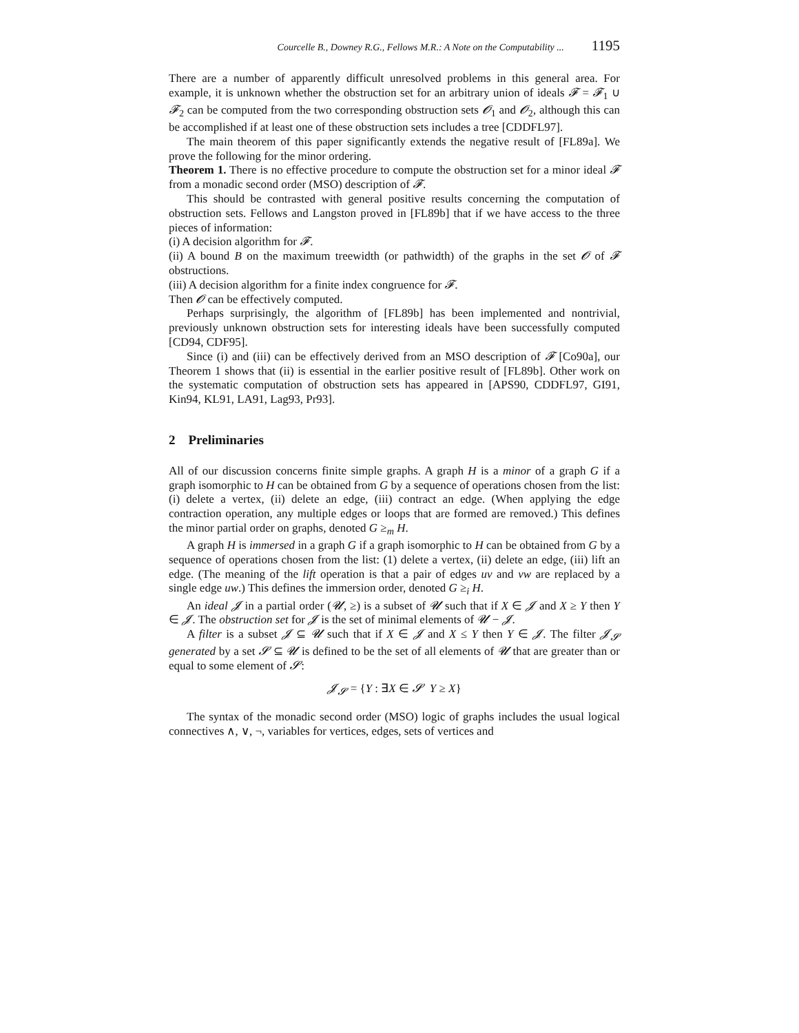Courcelle B., Downey R.G., Fellows M.R.: A Note on the Computability ... 1195
There are a number of apparently difficult unresolved problems in this general area. For example, it is unknown whether the obstruction set for an arbitrary union of ideals 𝓕 = 𝓕<sub>1</sub> ∪ 𝓕<sub>2</sub> can be computed from the two corresponding obstruction sets 𝓞<sub>1</sub> and 𝓞<sub>2</sub>, although this can be accomplished if at least one of these obstruction sets includes a tree [CDDFL97].
The main theorem of this paper significantly extends the negative result of [FL89a]. We prove the following for the minor ordering.
Theorem 1. There is no effective procedure to compute the obstruction set for a minor ideal 𝓕 from a monadic second order (MSO) description of 𝓕.
This should be contrasted with general positive results concerning the computation of obstruction sets. Fellows and Langston proved in [FL89b] that if we have access to the three pieces of information:
(i) A decision algorithm for 𝓕.
(ii) A bound B on the maximum treewidth (or pathwidth) of the graphs in the set 𝓞 of 𝓕 obstructions.
(iii) A decision algorithm for a finite index congruence for 𝓕.
Then 𝓞 can be effectively computed.
Perhaps surprisingly, the algorithm of [FL89b] has been implemented and nontrivial, previously unknown obstruction sets for interesting ideals have been successfully computed [CD94, CDF95].
Since (i) and (iii) can be effectively derived from an MSO description of 𝓕 [Co90a], our Theorem 1 shows that (ii) is essential in the earlier positive result of [FL89b]. Other work on the systematic computation of obstruction sets has appeared in [APS90, CDDFL97, GI91, Kin94, KL91, LA91, Lag93, Pr93].
2 Preliminaries
All of our discussion concerns finite simple graphs. A graph H is a minor of a graph G if a graph isomorphic to H can be obtained from G by a sequence of operations chosen from the list: (i) delete a vertex, (ii) delete an edge, (iii) contract an edge. (When applying the edge contraction operation, any multiple edges or loops that are formed are removed.) This defines the minor partial order on graphs, denoted G ≥<sub>m</sub> H.
A graph H is immersed in a graph G if a graph isomorphic to H can be obtained from G by a sequence of operations chosen from the list: (1) delete a vertex, (ii) delete an edge, (iii) lift an edge. (The meaning of the lift operation is that a pair of edges uv and vw are replaced by a single edge uw.) This defines the immersion order, denoted G ≥<sub>i</sub> H.
An ideal 𝓙 in a partial order (𝓤, ≥) is a subset of 𝓤 such that if X ∈ 𝓙 and X ≥ Y then Y ∈ 𝓙. The obstruction set for 𝓙 is the set of minimal elements of 𝓤 − 𝓙.
A filter is a subset 𝓙 ⊆ 𝓤 such that if X ∈ 𝓙 and X ≤ Y then Y ∈ 𝓙. The filter 𝓙<sub>𝓢</sub> generated by a set 𝓢 ⊆ 𝓤 is defined to be the set of all elements of 𝓤 that are greater than or equal to some element of 𝓢:
𝓙<sub>𝓢</sub> = {Y : ∃X ∈ 𝓢 Y ≥ X}
The syntax of the monadic second order (MSO) logic of graphs includes the usual logical connectives ∧, ∨, ¬, variables for vertices, edges, sets of vertices and